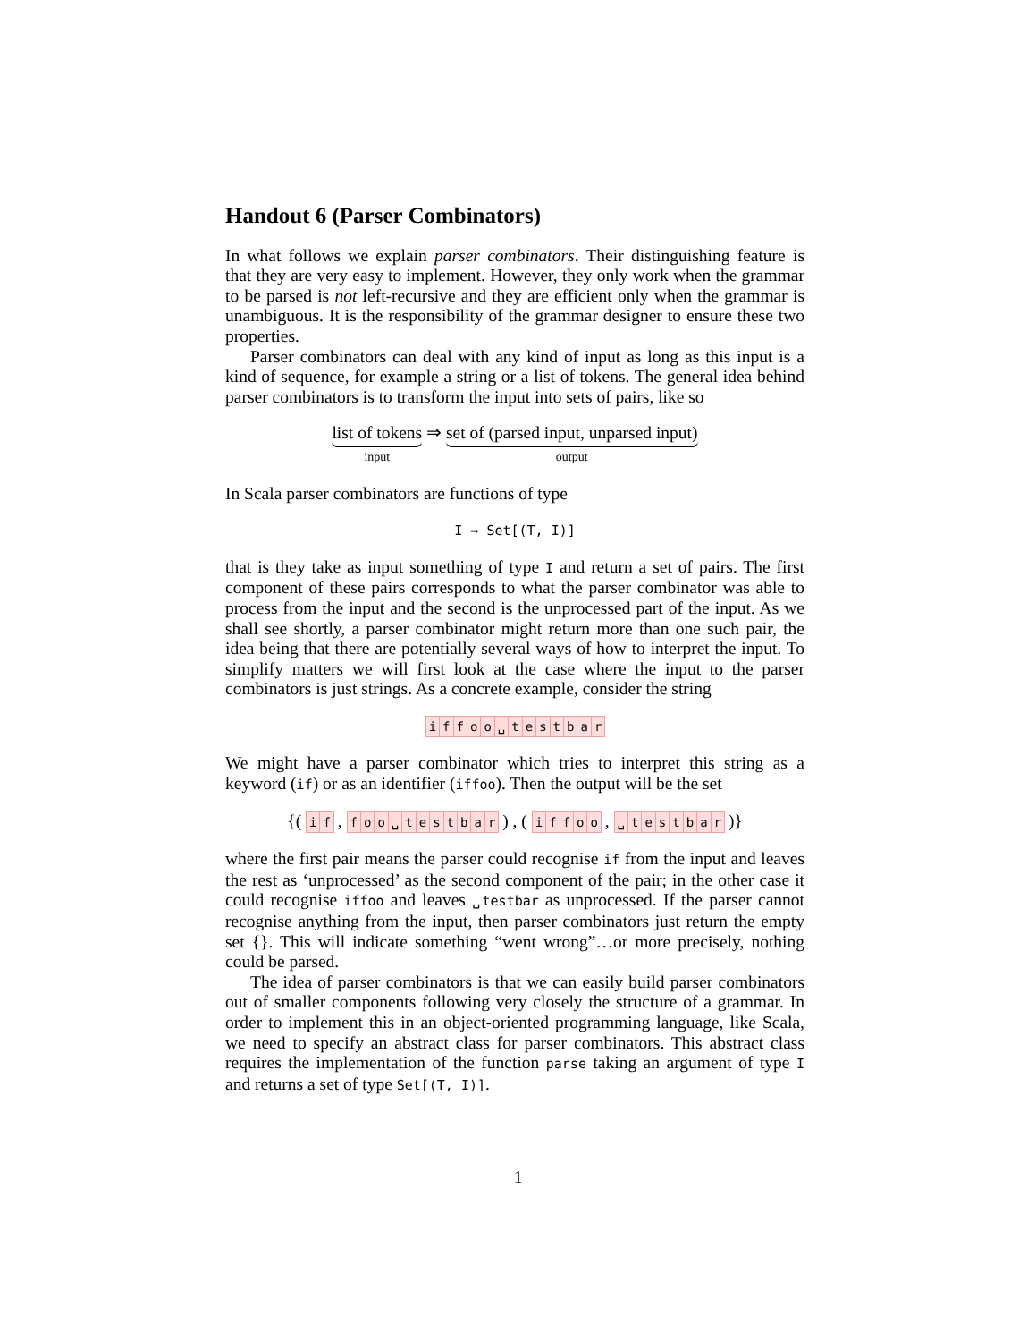Handout 6 (Parser Combinators)
In what follows we explain parser combinators. Their distinguishing feature is that they are very easy to implement. However, they only work when the grammar to be parsed is not left-recursive and they are efficient only when the grammar is unambiguous. It is the responsibility of the grammar designer to ensure these two properties.
Parser combinators can deal with any kind of input as long as this input is a kind of sequence, for example a string or a list of tokens. The general idea behind parser combinators is to transform the input into sets of pairs, like so
list of tokens
input
⇒
set of (parsed input, unparsed input)
output
In Scala parser combinators are functions of type
I ⇒ Set[(T, I)]
that is they take as input something of type I and return a set of pairs. The first component of these pairs corresponds to what the parser combinator was able to process from the input and the second is the unprocessed part of the input. As we shall see shortly, a parser combinator might return more than one such pair, the idea being that there are potentially several ways of how to interpret the input. To simplify matters we will first look at the case where the input to the parser combinators is just strings. As a concrete example, consider the string
iffoo ␣ testbar
We might have a parser combinator which tries to interpret this string as a keyword (if) or as an identifier (iffoo). Then the output will be the set
{( if , foo ␣ testbar ) , ( iffoo , ␣ testbar )}
where the first pair means the parser could recognise if from the input and leaves the rest as ‘unprocessed’ as the second component of the pair; in the other case it could recognise iffoo and leaves ␣testbar as unprocessed. If the parser cannot recognise anything from the input, then parser combinators just return the empty set {}. This will indicate something “went wrong”…or more precisely, nothing could be parsed.
The idea of parser combinators is that we can easily build parser combinators out of smaller components following very closely the structure of a grammar. In order to implement this in an object-oriented programming language, like Scala, we need to specify an abstract class for parser combinators. This abstract class requires the implementation of the function parse taking an argument of type I and returns a set of type Set[(T, I)].
1